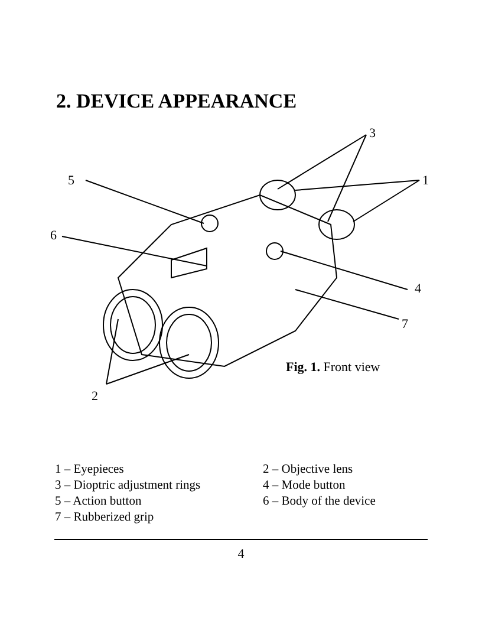2. DEVICE APPEARANCE
3
5
1
6
4
7
2
Fig. 1. Front view
1 – Eyepieces
2 – Objective lens
3 – Dioptric adjustment rings
4 – Mode button
5 – Action button
6 – Body of the device
7 – Rubberized grip
4